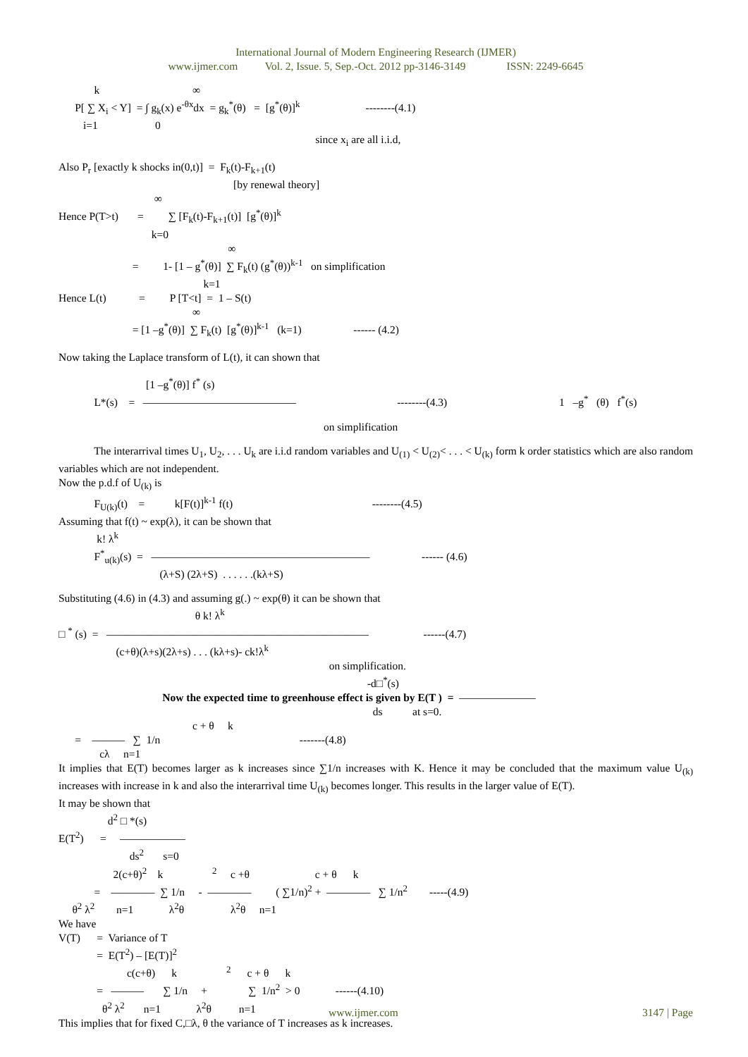International Journal of Modern Engineering Research (IJMER)
www.ijmer.com Vol. 2, Issue. 5, Sep.-Oct. 2012 pp-3146-3149 ISSN: 2249-6645
k ∞
P[ ∑ X<sub>i</sub> < Y] = ∫ g<sub>k</sub>(x) e<sup>-θx</sup>dx = g<sub>k</sub><sup>*</sup>(θ) = [g<sup>*</sup>(θ)]<sup>k</sup> --------(4.1)
i=1 0
since x<sub>i</sub> are all i.i.d,
Also P<sub>r</sub> [exactly k shocks in(0,t)] = F<sub>k</sub>(t)-F<sub>k+1</sub>(t)
[by renewal theory]
∞
Hence P(T>t) = ∑ [F<sub>k</sub>(t)-F<sub>k+1</sub>(t)] [g<sup>*</sup>(θ)]<sup>k</sup>
k=0
∞
= 1- [1 – g<sup>*</sup>(θ)] ∑ F<sub>k</sub>(t) (g<sup>*</sup>(θ))<sup>k-1</sup> on simplification
k=1
Hence L(t) = P [T<t] = 1 – S(t)
∞
= [1 –g<sup>*</sup>(θ)] ∑ F<sub>k</sub>(t) [g<sup>*</sup>(θ)]<sup>k-1</sup> (k=1) ------ (4.2)
Now taking the Laplace transform of L(t), it can shown that
[1 –g<sup>*</sup>(θ)] f<sup>*</sup> (s)
L*(s) = —————————————— --------(4.3) 1 –g<sup>*</sup> (θ) f<sup>*</sup>(s)
on simplification
The interarrival times U<sub>1</sub>, U<sub>2</sub>, . . . U<sub>k</sub> are i.i.d random variables and U<sub>(1)</sub> < U<sub>(2)</sub>< . . . < U<sub>(k)</sub> form k order statistics which are also random variables which are not independent.
Now the p.d.f of U<sub>(k)</sub> is
F<sub>U(k)</sub>(t) = k[F(t)]<sup>k-1</sup> f(t) --------(4.5)
Assuming that f(t) ~ exp(λ), it can be shown that
k! λ<sup>k</sup>
F<sup>*</sup><sub>u(k)</sub>(s) = ———————————————————— ------ (4.6)
(λ+S) (2λ+S) . . . . . .(kλ+S)
Substituting (4.6) in (4.3) and assuming g(.) ~ exp(θ) it can be shown that
θ k! λ<sup>k</sup>
□ <sup>*</sup> (s) = ———————————————————————— ------(4.7)
(c+θ)(λ+s)(2λ+s) . . . (kλ+s)- ck!λ<sup>k</sup>
on simplification.
-d□<sup>*</sup>(s)
Now the expected time to greenhouse effect is given by E(T ) = ———————
ds at s=0.
c + θ k
= ——— ∑ 1/n -------(4.8)
cλ n=1
It implies that E(T) becomes larger as k increases since ∑1/n increases with K. Hence it may be concluded that the maximum value U<sub>(k)</sub> increases with increase in k and also the interarrival time U<sub>(k)</sub> becomes longer. This results in the larger value of E(T).
It may be shown that
d<sup>2</sup> □ *(s)
E(T<sup>2</sup>) = ——————
ds<sup>2</sup> s=0
2(c+θ)<sup>2</sup> k <sup>2</sup> c +θ c + θ k
= ———— ∑ 1/n - ———— ( ∑1/n)<sup>2</sup> + ———— ∑ 1/n<sup>2</sup> -----(4.9)
θ<sup>2</sup> λ<sup>2</sup> n=1 λ<sup>2</sup>θ λ<sup>2</sup>θ n=1
We have
V(T) = Variance of T
= E(T<sup>2</sup>) – [E(T)]<sup>2</sup>
c(c+θ) k <sup>2</sup> c + θ k
= ——— ∑ 1/n + ∑ 1/n<sup>2</sup> > 0 ------(4.10)
θ<sup>2</sup> λ<sup>2</sup> n=1 λ<sup>2</sup>θ n=1
This implies that for fixed C,□λ, θ the variance of T increases as k increases.
www.ijmer.com 3147 | Page